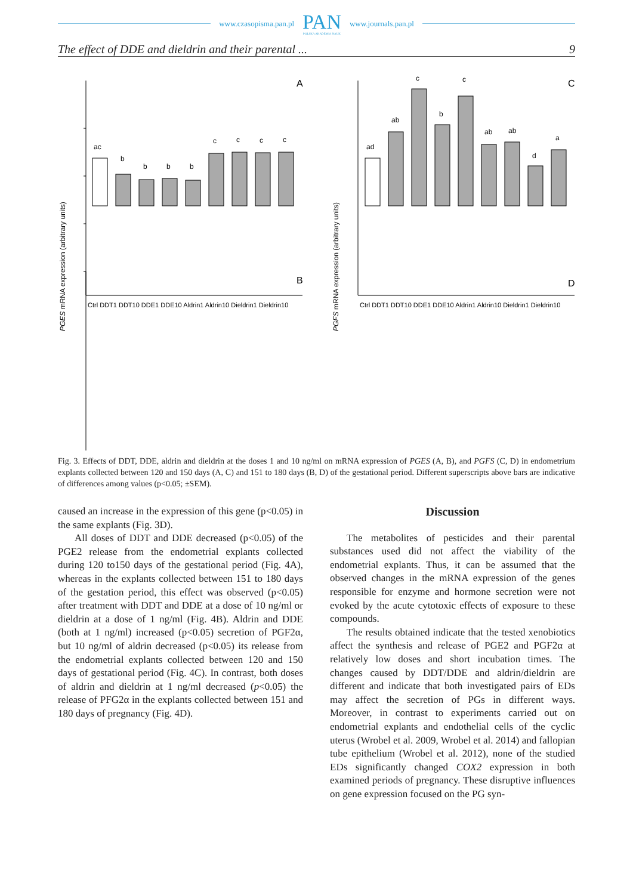www.czasopisma.pan.pl PAN
POLSKA AKADEMIA NAUK www.journals.pan.pl
The effect of DDE and dieldrin and their parental ... 9
PGES mRNA expression (arbitrary units)
PGFS mRNA expression (arbitrary units)
A
C
B
D
Ctrl DDT1 DDT10 DDE1 DDE10 Aldrin1 Aldrin10 Dieldrin1 Dieldrin10
Ctrl DDT1 DDT10 DDE1 DDE10 Aldrin1 Aldrin10 Dieldrin1 Dieldrin10
ac
b
b
b
b
c
c
c
c
ad
ab
c
b
c
ab
ab
d
a
Fig. 3. Effects of DDT, DDE, aldrin and dieldrin at the doses 1 and 10 ng/ml on mRNA expression of PGES (A, B), and PGFS (C, D) in endometrium explants collected between 120 and 150 days (A, C) and 151 to 180 days (B, D) of the gestational period. Different superscripts above bars are indicative of differences among values (p<0.05; ±SEM).
caused an increase in the expression of this gene (p<0.05) in the same explants (Fig. 3D).
All doses of DDT and DDE decreased (p<0.05) of the PGE2 release from the endometrial explants collected during 120 to150 days of the gestational period (Fig. 4A), whereas in the explants collected between 151 to 180 days of the gestation period, this effect was observed (p<0.05) after treatment with DDT and DDE at a dose of 10 ng/ml or dieldrin at a dose of 1 ng/ml (Fig. 4B). Aldrin and DDE (both at 1 ng/ml) increased (p<0.05) secretion of PGF2α, but 10 ng/ml of aldrin decreased (p<0.05) its release from the endometrial explants collected between 120 and 150 days of gestational period (Fig. 4C). In contrast, both doses of aldrin and dieldrin at 1 ng/ml decreased (p<0.05) the release of PFG2α in the explants collected between 151 and 180 days of pregnancy (Fig. 4D).
Discussion
The metabolites of pesticides and their parental substances used did not affect the viability of the endometrial explants. Thus, it can be assumed that the observed changes in the mRNA expression of the genes responsible for enzyme and hormone secretion were not evoked by the acute cytotoxic effects of exposure to these compounds.
The results obtained indicate that the tested xenobiotics affect the synthesis and release of PGE2 and PGF2α at relatively low doses and short incubation times. The changes caused by DDT/DDE and aldrin/dieldrin are different and indicate that both investigated pairs of EDs may affect the secretion of PGs in different ways. Moreover, in contrast to experiments carried out on endometrial explants and endothelial cells of the cyclic uterus (Wrobel et al. 2009, Wrobel et al. 2014) and fallopian tube epithelium (Wrobel et al. 2012), none of the studied EDs significantly changed COX2 expression in both examined periods of pregnancy. These disruptive influences on gene expression focused on the PG syn-